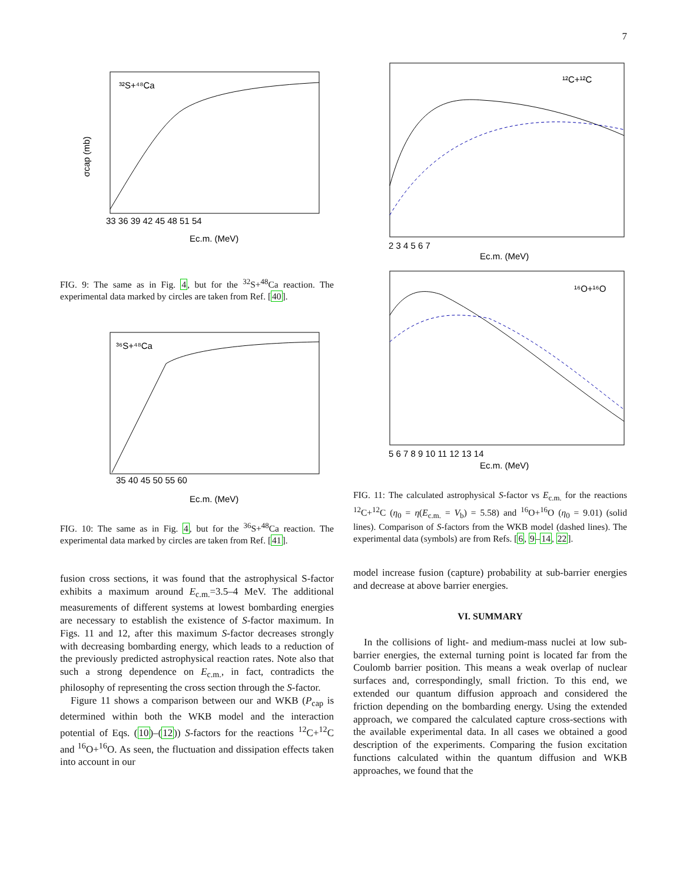7
³²S+⁴⁸Ca
σcap (mb)
33 36 39 42 45 48 51 54
Ec.m. (MeV)
FIG. 9: The same as in Fig. 4, but for the <sup>32</sup>S+<sup>48</sup>Ca reaction. The experimental data marked by circles are taken from Ref. [40].
³⁶S+⁴⁸Ca
35 40 45 50 55 60
Ec.m. (MeV)
FIG. 10: The same as in Fig. 4, but for the <sup>36</sup>S+<sup>48</sup>Ca reaction. The experimental data marked by circles are taken from Ref. [41].
fusion cross sections, it was found that the astrophysical S-factor exhibits a maximum around E<sub>c.m.</sub>=3.5–4 MeV. The additional measurements of different systems at lowest bombarding energies are necessary to establish the existence of S-factor maximum. In Figs. 11 and 12, after this maximum S-factor decreases strongly with decreasing bombarding energy, which leads to a reduction of the previously predicted astrophysical reaction rates. Note also that such a strong dependence on E<sub>c.m.</sub>, in fact, contradicts the philosophy of representing the cross section through the S-factor.
Figure 11 shows a comparison between our and WKB (P<sub>cap</sub> is determined within both the WKB model and the interaction potential of Eqs. (10)–(12)) S-factors for the reactions <sup>12</sup>C+<sup>12</sup>C and <sup>16</sup>O+<sup>16</sup>O. As seen, the fluctuation and dissipation effects taken into account in our
¹²C+¹²C
2 3 4 5 6 7
Ec.m. (MeV)
¹⁶O+¹⁶O
5 6 7 8 9 10 11 12 13 14
Ec.m. (MeV)
FIG. 11: The calculated astrophysical S-factor vs E<sub>c.m.</sub> for the reactions <sup>12</sup>C+<sup>12</sup>C (η<sub>0</sub> = η(E<sub>c.m.</sub> = V<sub>b</sub>) = 5.58) and <sup>16</sup>O+<sup>16</sup>O (η<sub>0</sub> = 9.01) (solid lines). Comparison of S-factors from the WKB model (dashed lines). The experimental data (symbols) are from Refs. [6, 9–14, 22].
model increase fusion (capture) probability at sub-barrier energies and decrease at above barrier energies.
VI. SUMMARY
In the collisions of light- and medium-mass nuclei at low sub-barrier energies, the external turning point is located far from the Coulomb barrier position. This means a weak overlap of nuclear surfaces and, correspondingly, small friction. To this end, we extended our quantum diffusion approach and considered the friction depending on the bombarding energy. Using the extended approach, we compared the calculated capture cross-sections with the available experimental data. In all cases we obtained a good description of the experiments. Comparing the fusion excitation functions calculated within the quantum diffusion and WKB approaches, we found that the